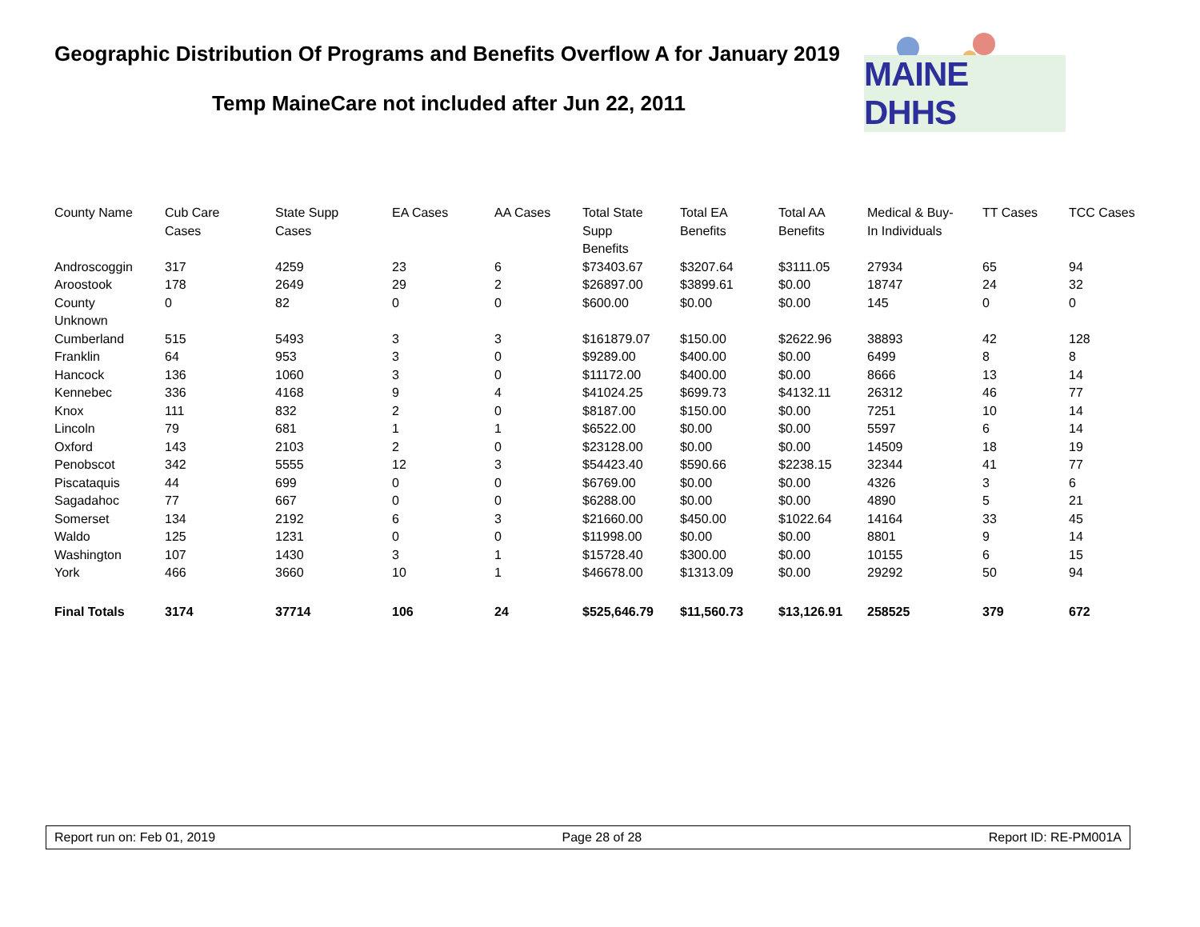Geographic Distribution Of Programs and Benefits Overflow A for January 2019
Temp MaineCare not included after Jun 22, 2011
MAINE DHHS
| County Name | Cub Care Cases | State Supp Cases | EA Cases | AA Cases | Total State Supp Benefits | Total EA Benefits | Total AA Benefits | Medical & Buy- In Individuals | TT Cases | TCC Cases |
| --- | --- | --- | --- | --- | --- | --- | --- | --- | --- | --- |
| Androscoggin | 317 | 4259 | 23 | 6 | $73403.67 | $3207.64 | $3111.05 | 27934 | 65 | 94 |
| Aroostook | 178 | 2649 | 29 | 2 | $26897.00 | $3899.61 | $0.00 | 18747 | 24 | 32 |
| County Unknown | 0 | 82 | 0 | 0 | $600.00 | $0.00 | $0.00 | 145 | 0 | 0 |
| Cumberland | 515 | 5493 | 3 | 3 | $161879.07 | $150.00 | $2622.96 | 38893 | 42 | 128 |
| Franklin | 64 | 953 | 3 | 0 | $9289.00 | $400.00 | $0.00 | 6499 | 8 | 8 |
| Hancock | 136 | 1060 | 3 | 0 | $11172.00 | $400.00 | $0.00 | 8666 | 13 | 14 |
| Kennebec | 336 | 4168 | 9 | 4 | $41024.25 | $699.73 | $4132.11 | 26312 | 46 | 77 |
| Knox | 111 | 832 | 2 | 0 | $8187.00 | $150.00 | $0.00 | 7251 | 10 | 14 |
| Lincoln | 79 | 681 | 1 | 1 | $6522.00 | $0.00 | $0.00 | 5597 | 6 | 14 |
| Oxford | 143 | 2103 | 2 | 0 | $23128.00 | $0.00 | $0.00 | 14509 | 18 | 19 |
| Penobscot | 342 | 5555 | 12 | 3 | $54423.40 | $590.66 | $2238.15 | 32344 | 41 | 77 |
| Piscataquis | 44 | 699 | 0 | 0 | $6769.00 | $0.00 | $0.00 | 4326 | 3 | 6 |
| Sagadahoc | 77 | 667 | 0 | 0 | $6288.00 | $0.00 | $0.00 | 4890 | 5 | 21 |
| Somerset | 134 | 2192 | 6 | 3 | $21660.00 | $450.00 | $1022.64 | 14164 | 33 | 45 |
| Waldo | 125 | 1231 | 0 | 0 | $11998.00 | $0.00 | $0.00 | 8801 | 9 | 14 |
| Washington | 107 | 1430 | 3 | 1 | $15728.40 | $300.00 | $0.00 | 10155 | 6 | 15 |
| York | 466 | 3660 | 10 | 1 | $46678.00 | $1313.09 | $0.00 | 29292 | 50 | 94 |
| Final Totals | 3174 | 37714 | 106 | 24 | $525,646.79 | $11,560.73 | $13,126.91 | 258525 | 379 | 672 |
Report run on: Feb 01, 2019 Page 28 of 28 Report ID: RE-PM001A